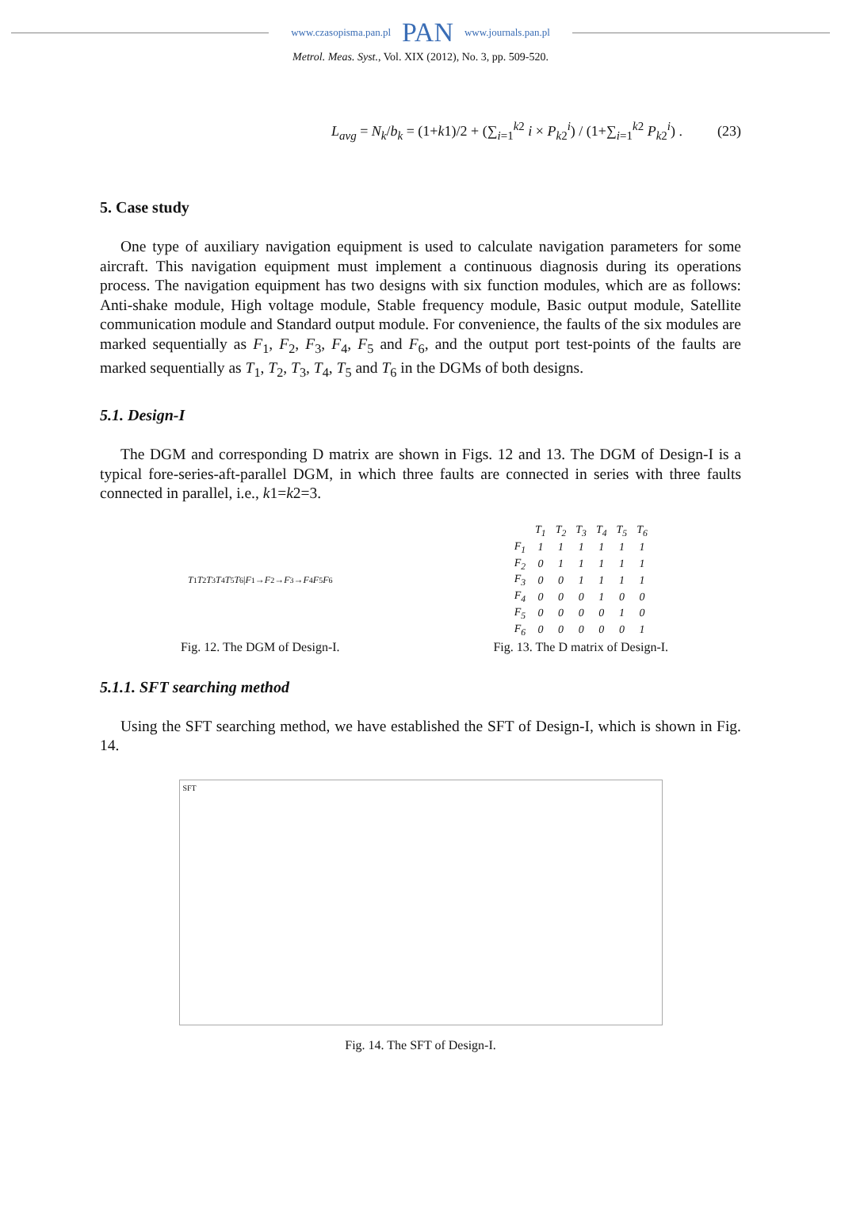www.czasopisma.pan.pl PAN www.journals.pan.pl
Metrol. Meas. Syst., Vol. XIX (2012), No. 3, pp. 509-520.
L<sub>avg</sub> = N<sub>k</sub>/b<sub>k</sub> = (1+k1)/2 + (∑<sub>i=1</sub><sup>k2</sup> i × P<sub>k2</sub><sup>i</sup>) / (1+∑<sub>i=1</sub><sup>k2</sup> P<sub>k2</sub><sup>i</sup>) . (23)
5. Case study
One type of auxiliary navigation equipment is used to calculate navigation parameters for some aircraft. This navigation equipment must implement a continuous diagnosis during its operations process. The navigation equipment has two designs with six function modules, which are as follows: Anti-shake module, High voltage module, Stable frequency module, Basic output module, Satellite communication module and Standard output module. For convenience, the faults of the six modules are marked sequentially as F<sub>1</sub>, F<sub>2</sub>, F<sub>3</sub>, F<sub>4</sub>, F<sub>5</sub> and F<sub>6</sub>, and the output port test-points of the faults are marked sequentially as T<sub>1</sub>, T<sub>2</sub>, T<sub>3</sub>, T<sub>4</sub>, T<sub>5</sub> and T<sub>6</sub> in the DGMs of both designs.
5.1. Design-I
The DGM and corresponding D matrix are shown in Figs. 12 and 13. The DGM of Design-I is a typical fore-series-aft-parallel DGM, in which three faults are connected in series with three faults connected in parallel, i.e., k1=k2=3.
T<sub>1</sub> T<sub>2</sub> T<sub>3</sub> T<sub>4</sub> T<sub>5</sub> T<sub>6</sub> | F<sub>1</sub> → F<sub>2</sub> → F<sub>3</sub> → F<sub>4</sub> F<sub>5</sub> F<sub>6</sub>
Fig. 12. The DGM of Design-I.
| | T<sub>1</sub> | T<sub>2</sub> | T<sub>3</sub> | T<sub>4</sub> | T<sub>5</sub> | T<sub>6</sub> |
| --- | --- | --- | --- | --- | --- | --- |
| F<sub>1</sub> | 1 | 1 | 1 | 1 | 1 | 1 |
| F<sub>2</sub> | 0 | 1 | 1 | 1 | 1 | 1 |
| F<sub>3</sub> | 0 | 0 | 1 | 1 | 1 | 1 |
| F<sub>4</sub> | 0 | 0 | 0 | 1 | 0 | 0 |
| F<sub>5</sub> | 0 | 0 | 0 | 0 | 1 | 0 |
| F<sub>6</sub> | 0 | 0 | 0 | 0 | 0 | 1 |
Fig. 13. The D matrix of Design-I.
5.1.1. SFT searching method
Using the SFT searching method, we have established the SFT of Design-I, which is shown in Fig. 14.
SFT
Fig. 14. The SFT of Design-I.